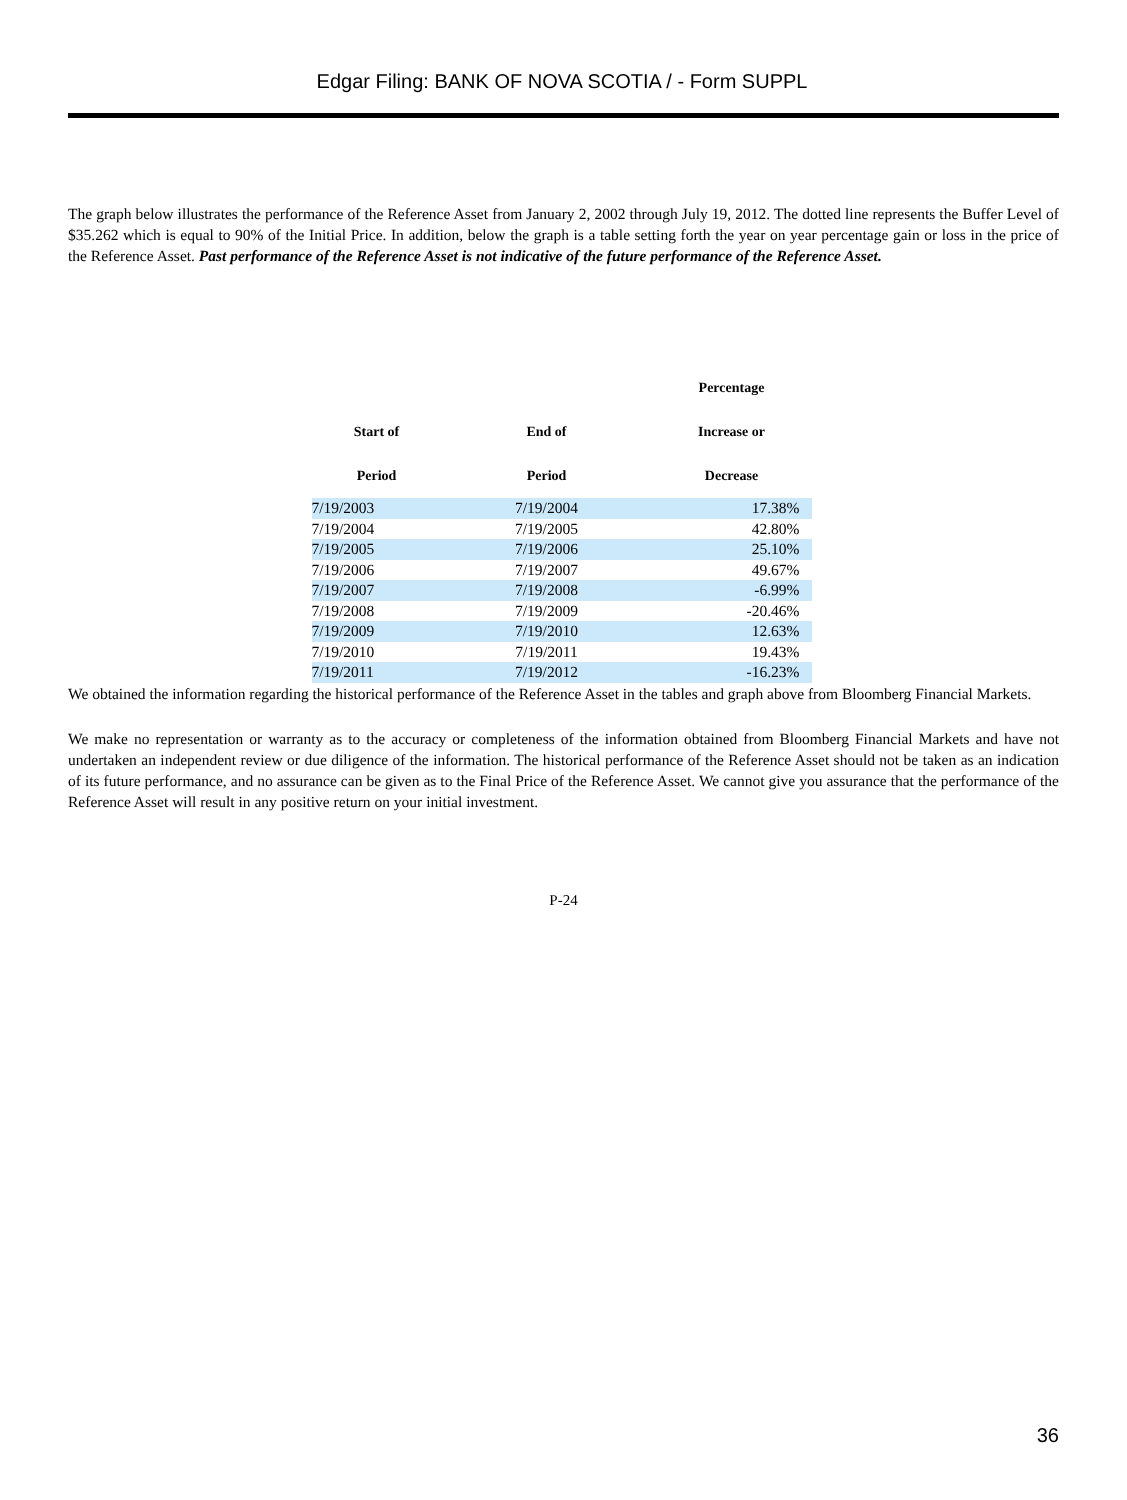Edgar Filing: BANK OF NOVA SCOTIA / - Form SUPPL
The graph below illustrates the performance of the Reference Asset from January 2, 2002 through July 19, 2012. The dotted line represents the Buffer Level of $35.262 which is equal to 90% of the Initial Price. In addition, below the graph is a table setting forth the year on year percentage gain or loss in the price of the Reference Asset. Past performance of the Reference Asset is not indicative of the future performance of the Reference Asset.
| Start of Period | End of Period | Percentage Increase or Decrease |
| --- | --- | --- |
| 7/19/2003 | 7/19/2004 | 17.38% |
| 7/19/2004 | 7/19/2005 | 42.80% |
| 7/19/2005 | 7/19/2006 | 25.10% |
| 7/19/2006 | 7/19/2007 | 49.67% |
| 7/19/2007 | 7/19/2008 | -6.99% |
| 7/19/2008 | 7/19/2009 | -20.46% |
| 7/19/2009 | 7/19/2010 | 12.63% |
| 7/19/2010 | 7/19/2011 | 19.43% |
| 7/19/2011 | 7/19/2012 | -16.23% |
We obtained the information regarding the historical performance of the Reference Asset in the tables and graph above from Bloomberg Financial Markets.
We make no representation or warranty as to the accuracy or completeness of the information obtained from Bloomberg Financial Markets and have not undertaken an independent review or due diligence of the information. The historical performance of the Reference Asset should not be taken as an indication of its future performance, and no assurance can be given as to the Final Price of the Reference Asset. We cannot give you assurance that the performance of the Reference Asset will result in any positive return on your initial investment.
P-24
36